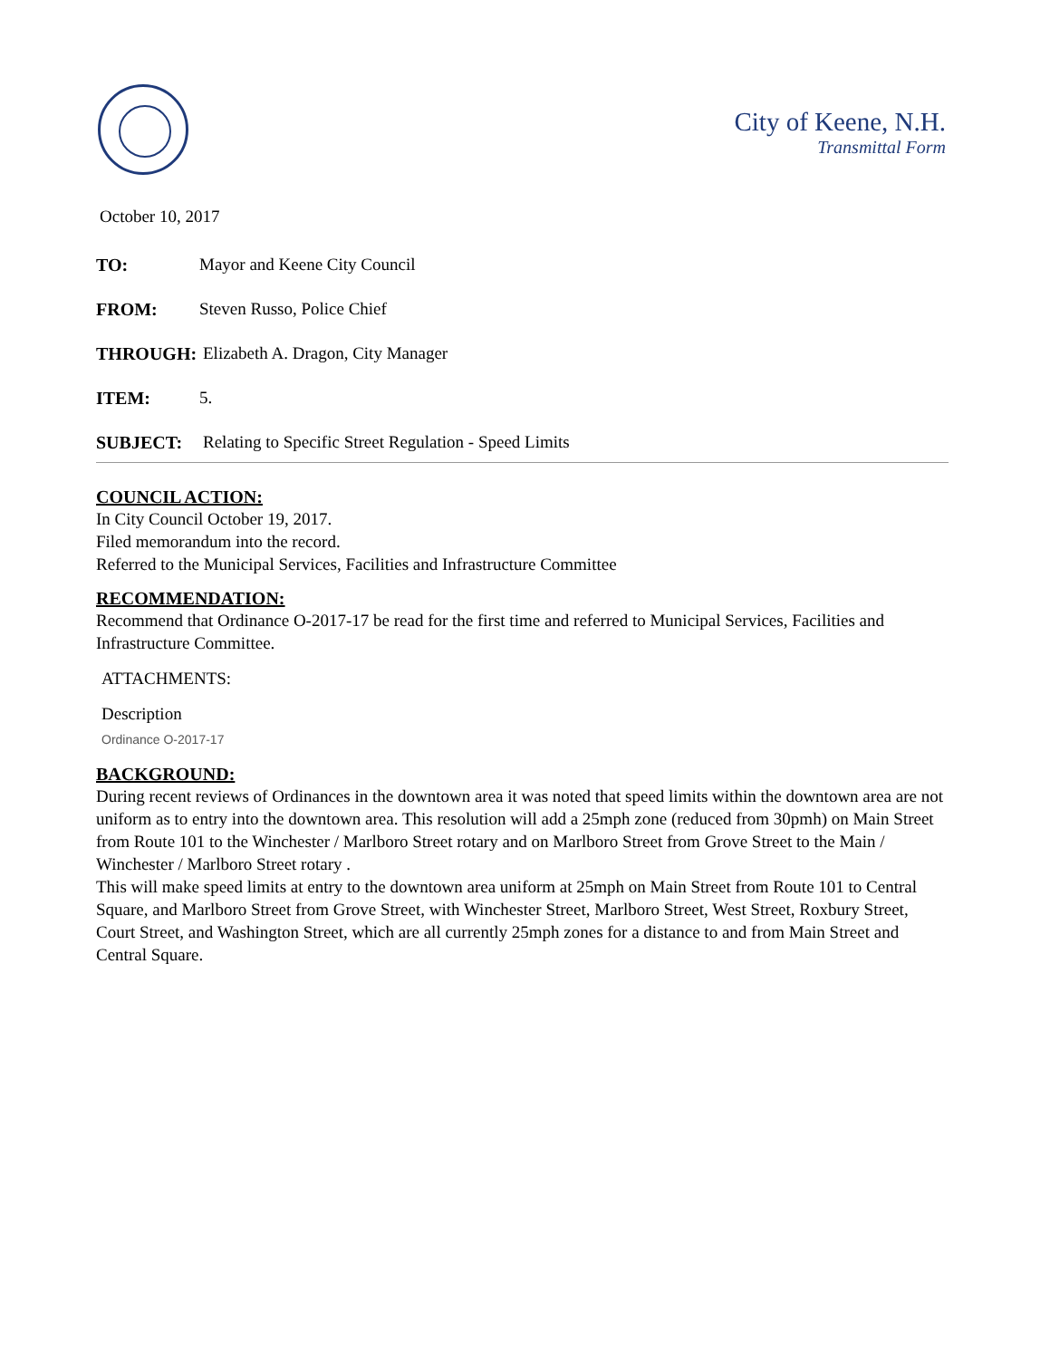City of Keene, N.H.
Transmittal Form
October 10, 2017
TO: Mayor and Keene City Council
FROM: Steven Russo, Police Chief
THROUGH: Elizabeth A. Dragon, City Manager
ITEM: 5.
SUBJECT: Relating to Specific Street Regulation - Speed Limits
COUNCIL ACTION:
In City Council October 19, 2017.
Filed memorandum into the record.
Referred to the Municipal Services, Facilities and Infrastructure Committee
RECOMMENDATION:
Recommend that Ordinance O-2017-17 be read for the first time and referred to Municipal Services, Facilities and Infrastructure Committee.
ATTACHMENTS:
Description
Ordinance O-2017-17
BACKGROUND:
During recent reviews of Ordinances in the downtown area it was noted that speed limits within the downtown area are not uniform as to entry into the downtown area. This resolution will add a 25mph zone (reduced from 30pmh) on Main Street from Route 101 to the Winchester / Marlboro Street rotary and on Marlboro Street from Grove Street to the Main / Winchester / Marlboro Street rotary .
This will make speed limits at entry to the downtown area uniform at 25mph on Main Street from Route 101 to Central Square, and Marlboro Street from Grove Street, with Winchester Street, Marlboro Street, West Street, Roxbury Street, Court Street, and Washington Street, which are all currently 25mph zones for a distance to and from Main Street and Central Square.